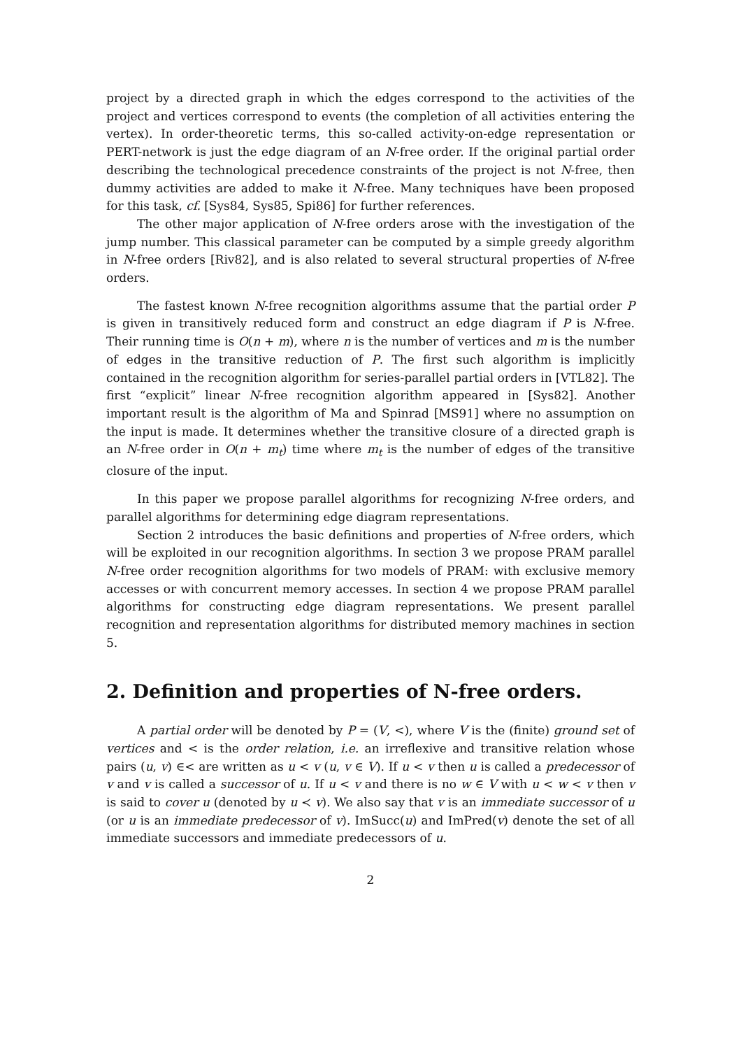project by a directed graph in which the edges correspond to the activities of the project and vertices correspond to events (the completion of all activities entering the vertex). In order-theoretic terms, this so-called activity-on-edge representation or PERT-network is just the edge diagram of an N-free order. If the original partial order describing the technological precedence constraints of the project is not N-free, then dummy activities are added to make it N-free. Many techniques have been proposed for this task, cf. [Sys84, Sys85, Spi86] for further references.
The other major application of N-free orders arose with the investigation of the jump number. This classical parameter can be computed by a simple greedy algorithm in N-free orders [Riv82], and is also related to several structural properties of N-free orders.
The fastest known N-free recognition algorithms assume that the partial order P is given in transitively reduced form and construct an edge diagram if P is N-free. Their running time is O(n + m), where n is the number of vertices and m is the number of edges in the transitive reduction of P. The first such algorithm is implicitly contained in the recognition algorithm for series-parallel partial orders in [VTL82]. The first “explicit” linear N-free recognition algorithm appeared in [Sys82]. Another important result is the algorithm of Ma and Spinrad [MS91] where no assumption on the input is made. It determines whether the transitive closure of a directed graph is an N-free order in O(n + m<sub>t</sub>) time where m<sub>t</sub> is the number of edges of the transitive closure of the input.
In this paper we propose parallel algorithms for recognizing N-free orders, and parallel algorithms for determining edge diagram representations.
Section 2 introduces the basic definitions and properties of N-free orders, which will be exploited in our recognition algorithms. In section 3 we propose PRAM parallel N-free order recognition algorithms for two models of PRAM: with exclusive memory accesses or with concurrent memory accesses. In section 4 we propose PRAM parallel algorithms for constructing edge diagram representations. We present parallel recognition and representation algorithms for distributed memory machines in section 5.
2. Definition and properties of N-free orders.
A partial order will be denoted by P = (V, <), where V is the (finite) ground set of vertices and < is the order relation, i.e. an irreflexive and transitive relation whose pairs (u, v) ∈< are written as u < v (u, v ∈ V). If u < v then u is called a predecessor of v and v is called a successor of u. If u < v and there is no w ∈ V with u < w < v then v is said to cover u (denoted by u ≺ v). We also say that v is an immediate successor of u (or u is an immediate predecessor of v). ImSucc(u) and ImPred(v) denote the set of all immediate successors and immediate predecessors of u.
2